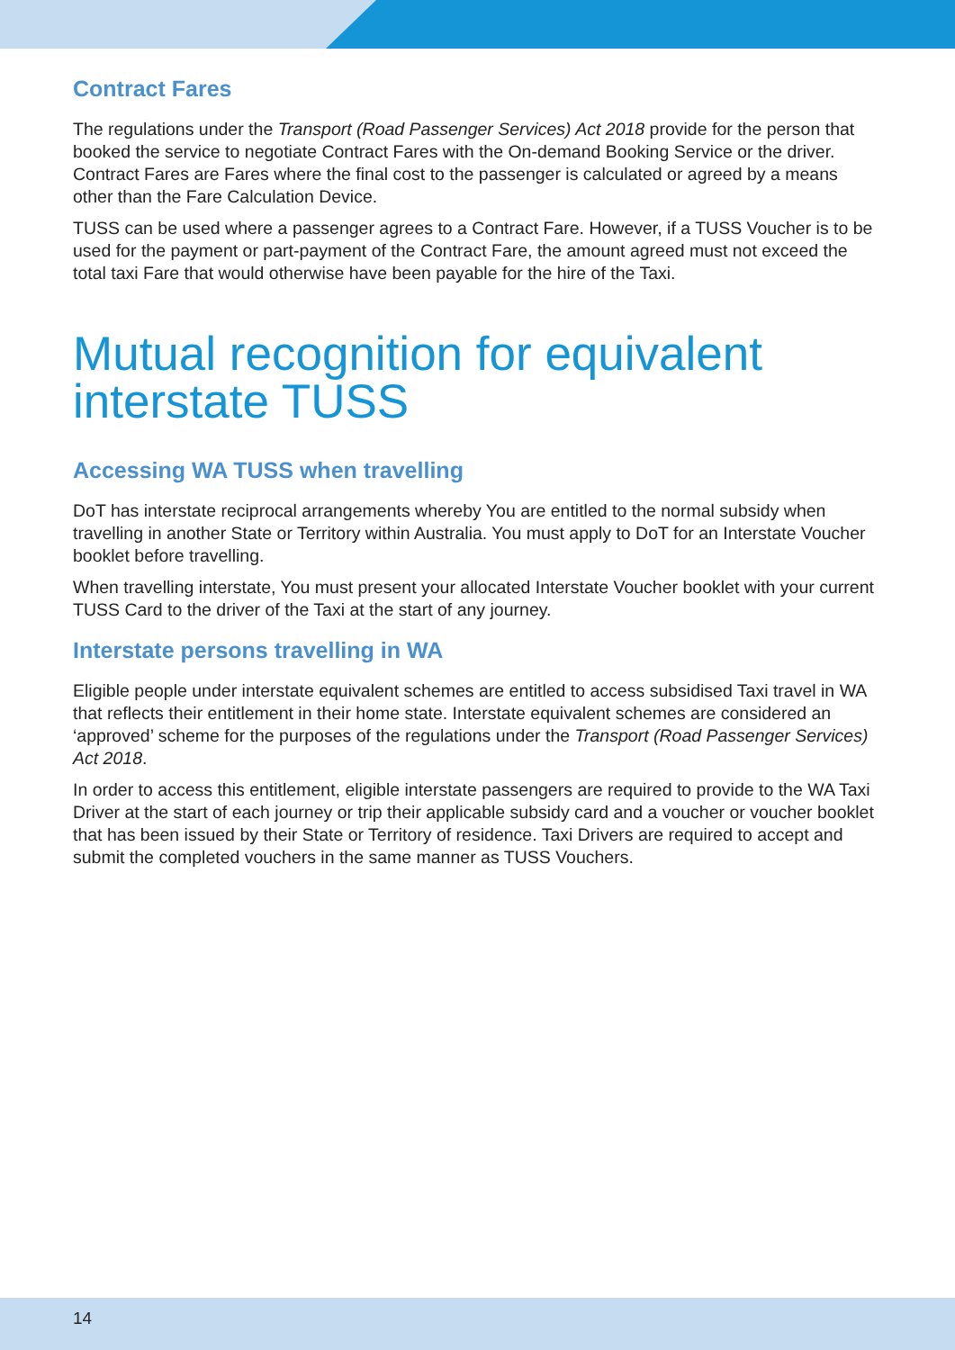Contract Fares
The regulations under the Transport (Road Passenger Services) Act 2018 provide for the person that booked the service to negotiate Contract Fares with the On-demand Booking Service or the driver. Contract Fares are Fares where the final cost to the passenger is calculated or agreed by a means other than the Fare Calculation Device.
TUSS can be used where a passenger agrees to a Contract Fare. However, if a TUSS Voucher is to be used for the payment or part-payment of the Contract Fare, the amount agreed must not exceed the total taxi Fare that would otherwise have been payable for the hire of the Taxi.
Mutual recognition for equivalent interstate TUSS
Accessing WA TUSS when travelling
DoT has interstate reciprocal arrangements whereby You are entitled to the normal subsidy when travelling in another State or Territory within Australia. You must apply to DoT for an Interstate Voucher booklet before travelling.
When travelling interstate, You must present your allocated Interstate Voucher booklet with your current TUSS Card to the driver of the Taxi at the start of any journey.
Interstate persons travelling in WA
Eligible people under interstate equivalent schemes are entitled to access subsidised Taxi travel in WA that reflects their entitlement in their home state. Interstate equivalent schemes are considered an ‘approved’ scheme for the purposes of the regulations under the Transport (Road Passenger Services) Act 2018.
In order to access this entitlement, eligible interstate passengers are required to provide to the WA Taxi Driver at the start of each journey or trip their applicable subsidy card and a voucher or voucher booklet that has been issued by their State or Territory of residence. Taxi Drivers are required to accept and submit the completed vouchers in the same manner as TUSS Vouchers.
14